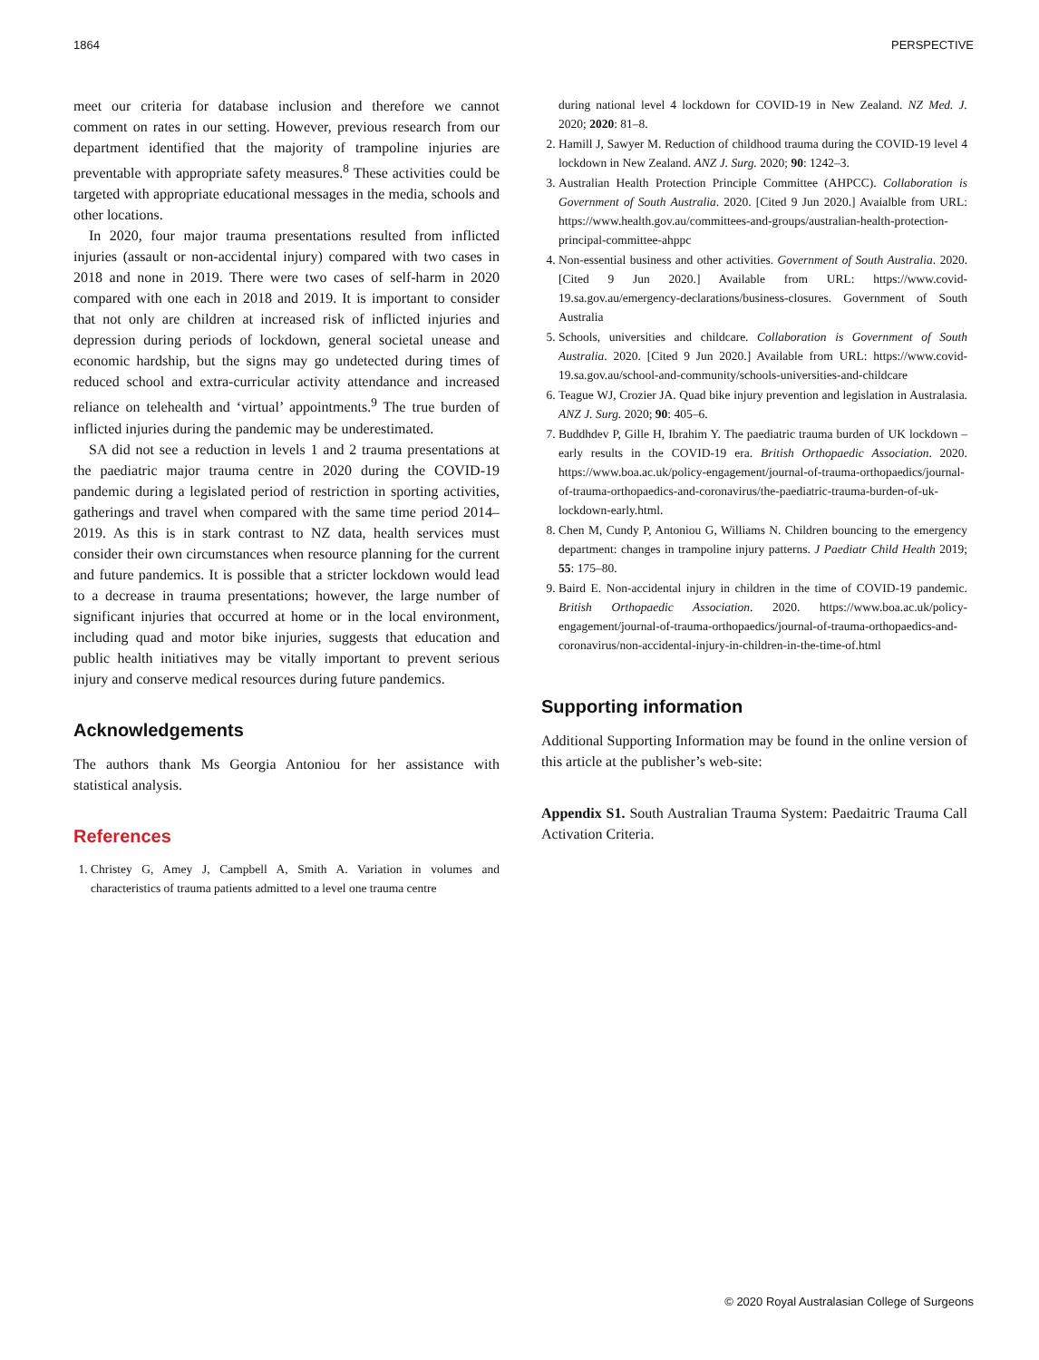1864 PERSPECTIVE
meet our criteria for database inclusion and therefore we cannot comment on rates in our setting. However, previous research from our department identified that the majority of trampoline injuries are preventable with appropriate safety measures.<sup>8</sup> These activities could be targeted with appropriate educational messages in the media, schools and other locations.
In 2020, four major trauma presentations resulted from inflicted injuries (assault or non-accidental injury) compared with two cases in 2018 and none in 2019. There were two cases of self-harm in 2020 compared with one each in 2018 and 2019. It is important to consider that not only are children at increased risk of inflicted injuries and depression during periods of lockdown, general societal unease and economic hardship, but the signs may go undetected during times of reduced school and extra-curricular activity attendance and increased reliance on telehealth and ‘virtual’ appointments.<sup>9</sup> The true burden of inflicted injuries during the pandemic may be underestimated.
SA did not see a reduction in levels 1 and 2 trauma presentations at the paediatric major trauma centre in 2020 during the COVID-19 pandemic during a legislated period of restriction in sporting activities, gatherings and travel when compared with the same time period 2014–2019. As this is in stark contrast to NZ data, health services must consider their own circumstances when resource planning for the current and future pandemics. It is possible that a stricter lockdown would lead to a decrease in trauma presentations; however, the large number of significant injuries that occurred at home or in the local environment, including quad and motor bike injuries, suggests that education and public health initiatives may be vitally important to prevent serious injury and conserve medical resources during future pandemics.
Acknowledgements
The authors thank Ms Georgia Antoniou for her assistance with statistical analysis.
References
1. Christey G, Amey J, Campbell A, Smith A. Variation in volumes and characteristics of trauma patients admitted to a level one trauma centre
during national level 4 lockdown for COVID-19 in New Zealand. NZ Med. J. 2020; 2020: 81–8.
2. Hamill J, Sawyer M. Reduction of childhood trauma during the COVID-19 level 4 lockdown in New Zealand. ANZ J. Surg. 2020; 90: 1242–3.
3. Australian Health Protection Principle Committee (AHPCC). Collaboration is Government of South Australia. 2020. [Cited 9 Jun 2020.] Avaialble from URL: https://www.health.gov.au/committees-and-groups/australian-health-protection-principal-committee-ahppc
4. Non-essential business and other activities. Government of South Australia. 2020. [Cited 9 Jun 2020.] Available from URL: https://www.covid-19.sa.gov.au/emergency-declarations/business-closures. Government of South Australia
5. Schools, universities and childcare. Collaboration is Government of South Australia. 2020. [Cited 9 Jun 2020.] Available from URL: https://www.covid-19.sa.gov.au/school-and-community/schools-universities-and-childcare
6. Teague WJ, Crozier JA. Quad bike injury prevention and legislation in Australasia. ANZ J. Surg. 2020; 90: 405–6.
7. Buddhdev P, Gille H, Ibrahim Y. The paediatric trauma burden of UK lockdown – early results in the COVID-19 era. British Orthopaedic Association. 2020. https://www.boa.ac.uk/policy-engagement/journal-of-trauma-orthopaedics/journal-of-trauma-orthopaedics-and-coronavirus/the-paediatric-trauma-burden-of-uk-lockdown-early.html.
8. Chen M, Cundy P, Antoniou G, Williams N. Children bouncing to the emergency department: changes in trampoline injury patterns. J Paediatr Child Health 2019; 55: 175–80.
9. Baird E. Non-accidental injury in children in the time of COVID-19 pandemic. British Orthopaedic Association. 2020. https://www.boa.ac.uk/policy-engagement/journal-of-trauma-orthopaedics/journal-of-trauma-orthopaedics-and-coronavirus/non-accidental-injury-in-children-in-the-time-of.html
Supporting information
Additional Supporting Information may be found in the online version of this article at the publisher’s web-site:
Appendix S1. South Australian Trauma System: Paedaitric Trauma Call Activation Criteria.
© 2020 Royal Australasian College of Surgeons